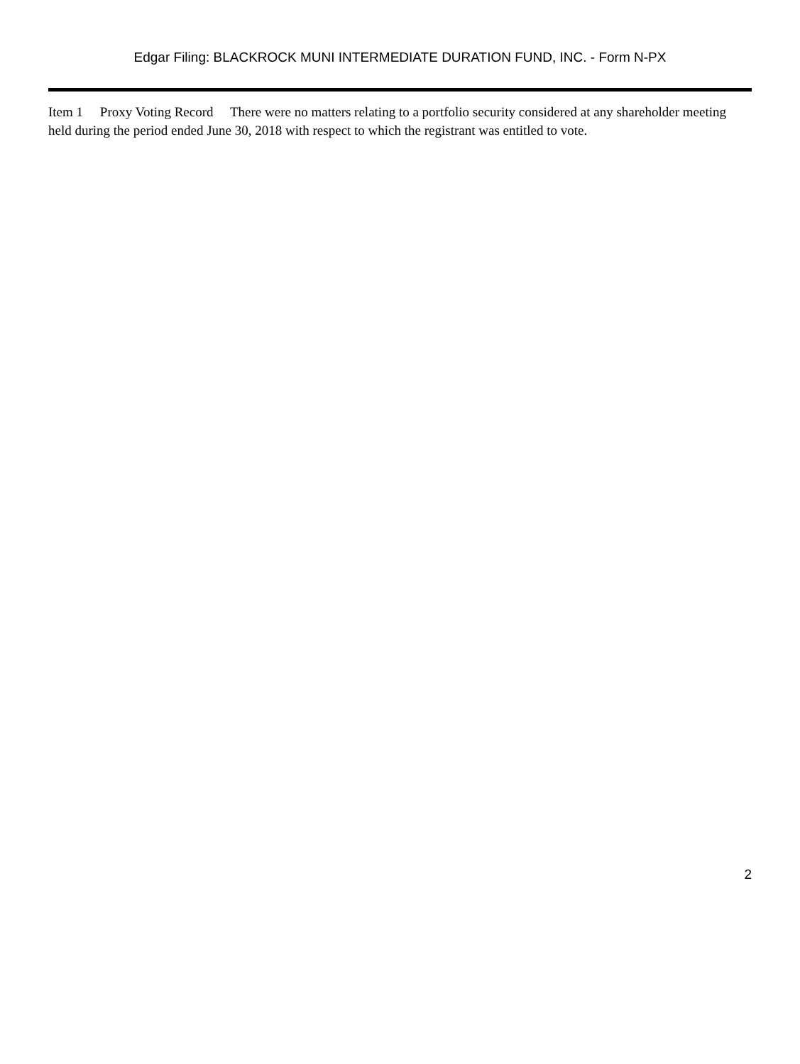Edgar Filing: BLACKROCK MUNI INTERMEDIATE DURATION FUND, INC. - Form N-PX
Item 1 Proxy Voting Record There were no matters relating to a portfolio security considered at any shareholder meeting held during the period ended June 30, 2018 with respect to which the registrant was entitled to vote.
2